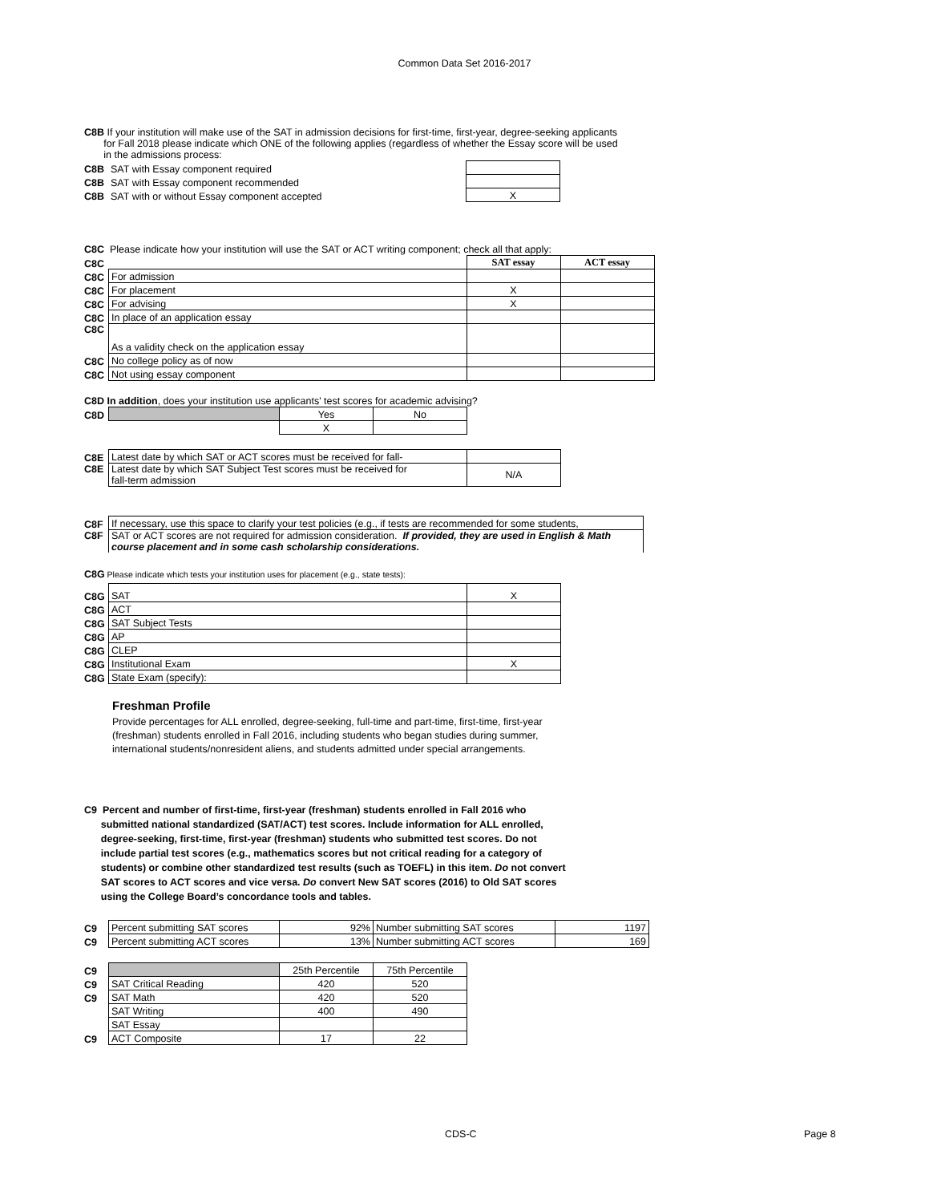Common Data Set 2016-2017
C8B If your institution will make use of the SAT in admission decisions for first-time, first-year, degree-seeking applicants
for Fall 2018 please indicate which ONE of the following applies (regardless of whether the Essay score will be used
in the admissions process:
| C8B | SAT with Essay component required | |
| C8B | SAT with Essay component recommended | |
| C8B | SAT with or without Essay component accepted | X |
C8C Please indicate how your institution will use the SAT or ACT writing component; check all that apply:
| C8C | | SAT essay | ACT essay |
| C8C | For admission | | |
| C8C | For placement | X | |
| C8C | For advising | X | |
| C8C | In place of an application essay | | |
| C8C | As a validity check on the application essay | | |
| C8C | No college policy as of now | | |
| C8C | Not using essay component | | |
C8D In addition, does your institution use applicants' test scores for academic advising?
| C8D | | Yes | No |
| | | X | |
| C8E | Latest date by which SAT or ACT scores must be received for fall- | |
| C8E | Latest date by which SAT Subject Test scores must be received for fall-term admission | N/A |
| C8F | If necessary, use this space to clarify your test policies (e.g., if tests are recommended for some students, |
| C8F | SAT or ACT scores are not required for admission consideration. If provided, they are used in English & Math course placement and in some cash scholarship considerations. |
C8G Please indicate which tests your institution uses for placement (e.g., state tests):
| C8G | SAT | X |
| C8G | ACT | |
| C8G | SAT Subject Tests | |
| C8G | AP | |
| C8G | CLEP | |
| C8G | Institutional Exam | X |
| C8G | State Exam (specify): | |
Freshman Profile
Provide percentages for ALL enrolled, degree-seeking, full-time and part-time, first-time, first-year
(freshman) students enrolled in Fall 2016, including students who began studies during summer,
international students/nonresident aliens, and students admitted under special arrangements.
C9 Percent and number of first-time, first-year (freshman) students enrolled in Fall 2016 who
submitted national standardized (SAT/ACT) test scores. Include information for ALL enrolled,
degree-seeking, first-time, first-year (freshman) students who submitted test scores. Do not
include partial test scores (e.g., mathematics scores but not critical reading for a category of
students) or combine other standardized test results (such as TOEFL) in this item. Do not convert
SAT scores to ACT scores and vice versa. Do convert New SAT scores (2016) to Old SAT scores
using the College Board’s concordance tools and tables.
| C9 | Percent submitting SAT scores | 92% | Number submitting SAT scores | 1197 |
| C9 | Percent submitting ACT scores | 13% | Number submitting ACT scores | 169 |
| C9 | | 25th Percentile | 75th Percentile |
| C9 | SAT Critical Reading | 420 | 520 |
| C9 | SAT Math | 420 | 520 |
| | SAT Writing | 400 | 490 |
| | SAT Essay | | |
| C9 | ACT Composite | 17 | 22 |
CDS-C Page 8